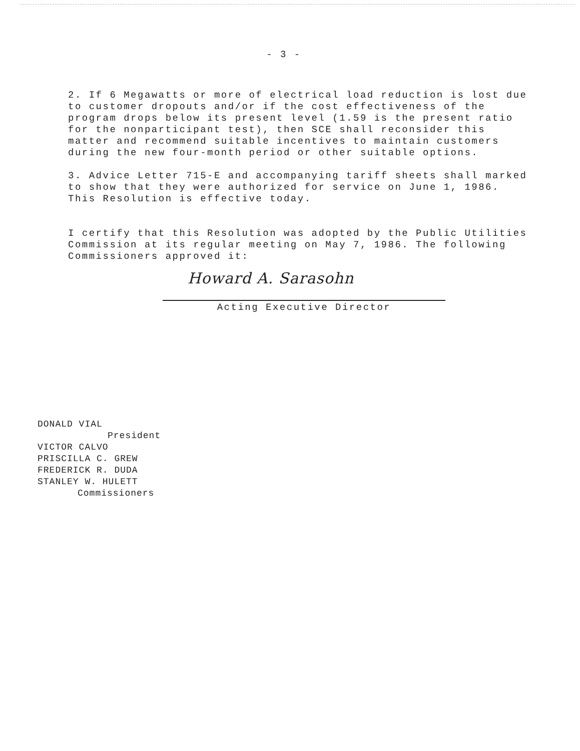- 3 -
2. If 6 Megawatts or more of electrical load reduction is lost due to customer dropouts and/or if the cost effectiveness of the program drops below its present level (1.59 is the present ratio for the nonparticipant test), then SCE shall reconsider this matter and recommend suitable incentives to maintain customers during the new four-month period or other suitable options.
3. Advice Letter 715-E and accompanying tariff sheets shall marked to show that they were authorized for service on June 1, 1986. This Resolution is effective today.
I certify that this Resolution was adopted by the Public Utilities Commission at its regular meeting on May 7, 1986. The following Commissioners approved it:
Howard A. Sarasohn
Acting Executive Director
DONALD VIAL
President
VICTOR CALVO
PRISCILLA C. GREW
FREDERICK R. DUDA
STANLEY W. HULETT
Commissioners